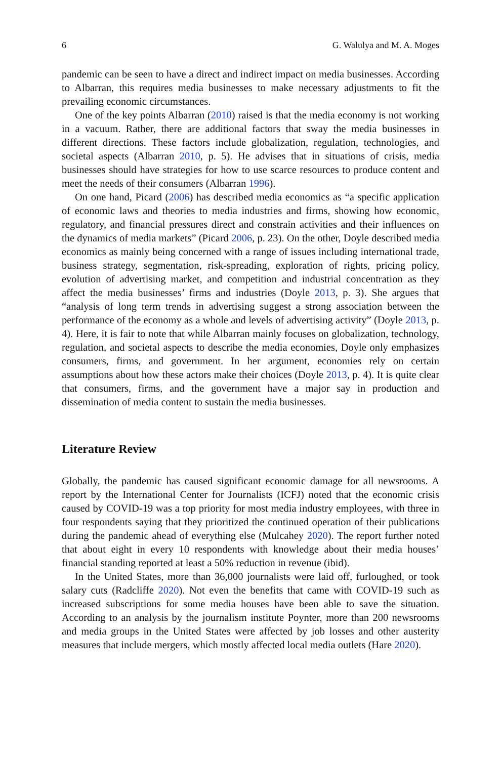6 G. Walulya and M. A. Moges
pandemic can be seen to have a direct and indirect impact on media businesses. According to Albarran, this requires media businesses to make necessary adjustments to fit the prevailing economic circumstances.
One of the key points Albarran (2010) raised is that the media economy is not working in a vacuum. Rather, there are additional factors that sway the media businesses in different directions. These factors include globalization, regulation, technologies, and societal aspects (Albarran 2010, p. 5). He advises that in situations of crisis, media businesses should have strategies for how to use scarce resources to produce content and meet the needs of their consumers (Albarran 1996).
On one hand, Picard (2006) has described media economics as “a specific application of economic laws and theories to media industries and firms, showing how economic, regulatory, and financial pressures direct and constrain activities and their influences on the dynamics of media markets” (Picard 2006, p. 23). On the other, Doyle described media economics as mainly being concerned with a range of issues including international trade, business strategy, segmentation, risk-spreading, exploration of rights, pricing policy, evolution of advertising market, and competition and industrial concentration as they affect the media businesses’ firms and industries (Doyle 2013, p. 3). She argues that “analysis of long term trends in advertising suggest a strong association between the performance of the economy as a whole and levels of advertising activity” (Doyle 2013, p. 4). Here, it is fair to note that while Albarran mainly focuses on globalization, technology, regulation, and societal aspects to describe the media economies, Doyle only emphasizes consumers, firms, and government. In her argument, economies rely on certain assumptions about how these actors make their choices (Doyle 2013, p. 4). It is quite clear that consumers, firms, and the government have a major say in production and dissemination of media content to sustain the media businesses.
Literature Review
Globally, the pandemic has caused significant economic damage for all newsrooms. A report by the International Center for Journalists (ICFJ) noted that the economic crisis caused by COVID-19 was a top priority for most media industry employees, with three in four respondents saying that they prioritized the continued operation of their publications during the pandemic ahead of everything else (Mulcahey 2020). The report further noted that about eight in every 10 respondents with knowledge about their media houses’ financial standing reported at least a 50% reduction in revenue (ibid).
In the United States, more than 36,000 journalists were laid off, furloughed, or took salary cuts (Radcliffe 2020). Not even the benefits that came with COVID-19 such as increased subscriptions for some media houses have been able to save the situation. According to an analysis by the journalism institute Poynter, more than 200 newsrooms and media groups in the United States were affected by job losses and other austerity measures that include mergers, which mostly affected local media outlets (Hare 2020).